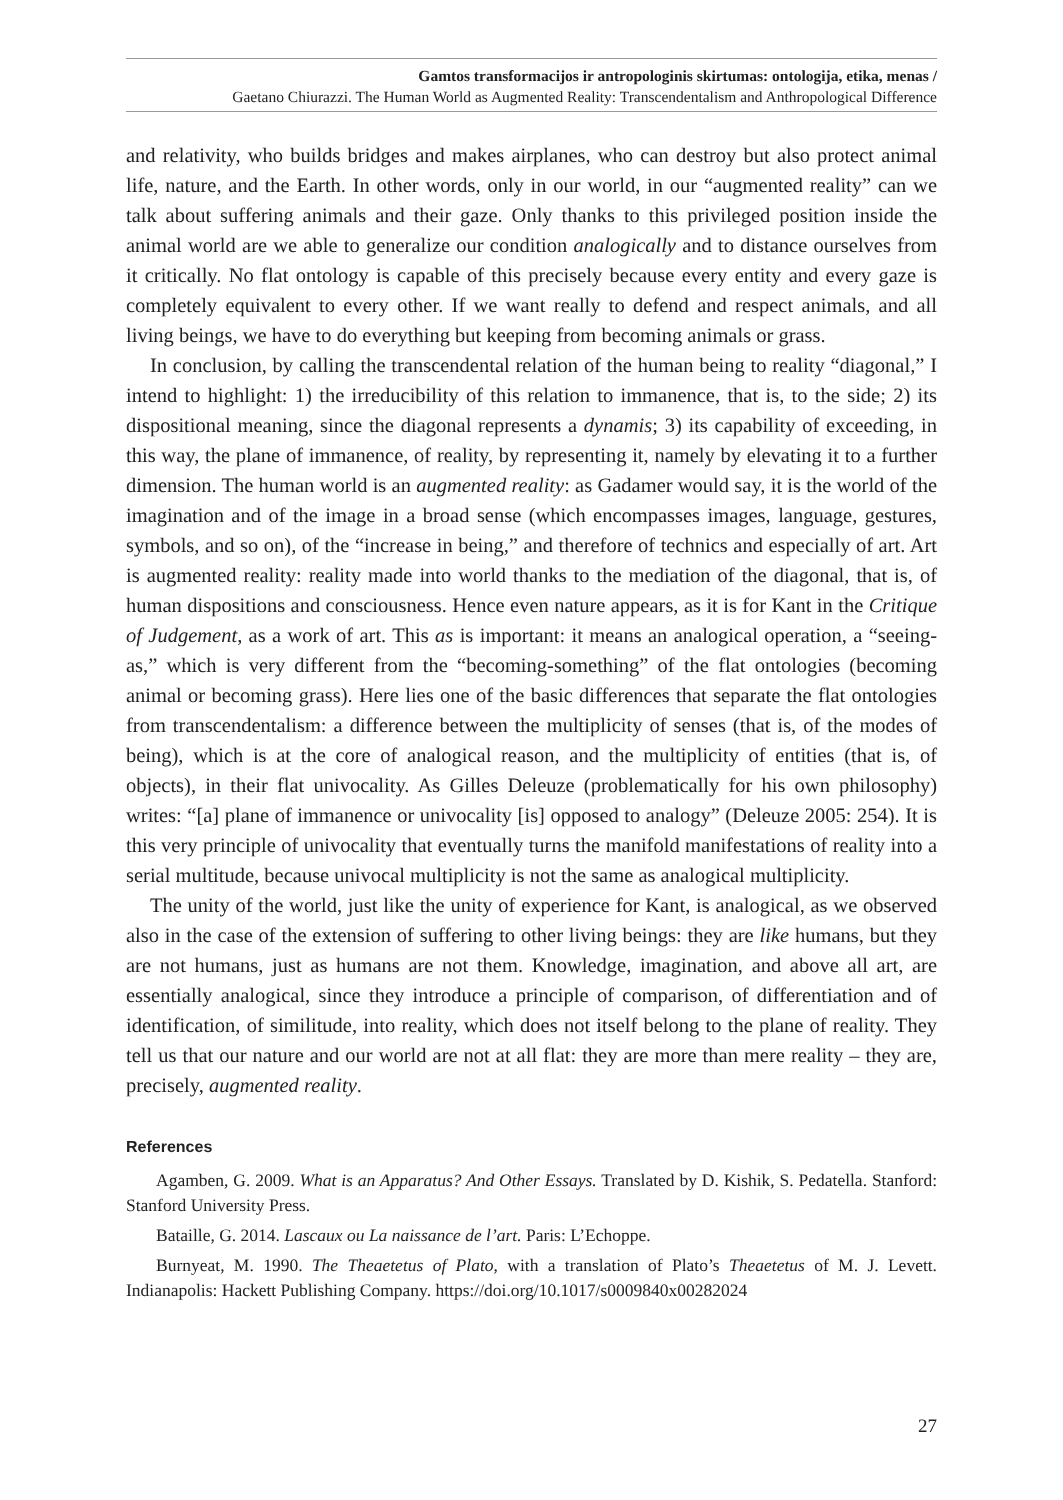Gamtos transformacijos ir antropologinis skirtumas: ontologija, etika, menas /
Gaetano Chiurazzi. The Human World as Augmented Reality: Transcendentalism and Anthropological Difference
and relativity, who builds bridges and makes airplanes, who can destroy but also protect animal life, nature, and the Earth. In other words, only in our world, in our “augmented reality” can we talk about suffering animals and their gaze. Only thanks to this privileged position inside the animal world are we able to generalize our condition analogically and to distance ourselves from it critically. No flat ontology is capable of this precisely because every entity and every gaze is completely equivalent to every other. If we want really to defend and respect animals, and all living beings, we have to do everything but keeping from becoming animals or grass.
In conclusion, by calling the transcendental relation of the human being to reality “diagonal,” I intend to highlight: 1) the irreducibility of this relation to immanence, that is, to the side; 2) its dispositional meaning, since the diagonal represents a dynamis; 3) its capability of exceeding, in this way, the plane of immanence, of reality, by representing it, namely by elevating it to a further dimension. The human world is an augmented reality: as Gadamer would say, it is the world of the imagination and of the image in a broad sense (which encompasses images, language, gestures, symbols, and so on), of the “increase in being,” and therefore of technics and especially of art. Art is augmented reality: reality made into world thanks to the mediation of the diagonal, that is, of human dispositions and consciousness. Hence even nature appears, as it is for Kant in the Critique of Judgement, as a work of art. This as is important: it means an analogical operation, a “seeing-as,” which is very different from the “becoming-something” of the flat ontologies (becoming animal or becoming grass). Here lies one of the basic differences that separate the flat ontologies from transcendentalism: a difference between the multiplicity of senses (that is, of the modes of being), which is at the core of analogical reason, and the multiplicity of entities (that is, of objects), in their flat univocality. As Gilles Deleuze (problematically for his own philosophy) writes: “[a] plane of immanence or univocality [is] opposed to analogy” (Deleuze 2005: 254). It is this very principle of univocality that eventually turns the manifold manifestations of reality into a serial multitude, because univocal multiplicity is not the same as analogical multiplicity.
The unity of the world, just like the unity of experience for Kant, is analogical, as we observed also in the case of the extension of suffering to other living beings: they are like humans, but they are not humans, just as humans are not them. Knowledge, imagination, and above all art, are essentially analogical, since they introduce a principle of comparison, of differentiation and of identification, of similitude, into reality, which does not itself belong to the plane of reality. They tell us that our nature and our world are not at all flat: they are more than mere reality – they are, precisely, augmented reality.
References
Agamben, G. 2009. What is an Apparatus? And Other Essays. Translated by D. Kishik, S. Pedatella. Stanford: Stanford University Press.
Bataille, G. 2014. Lascaux ou La naissance de l’art. Paris: L’Echoppe.
Burnyeat, M. 1990. The Theaetetus of Plato, with a translation of Plato’s Theaetetus of M. J. Levett. Indianapolis: Hackett Publishing Company. https://doi.org/10.1017/s0009840x00282024
27